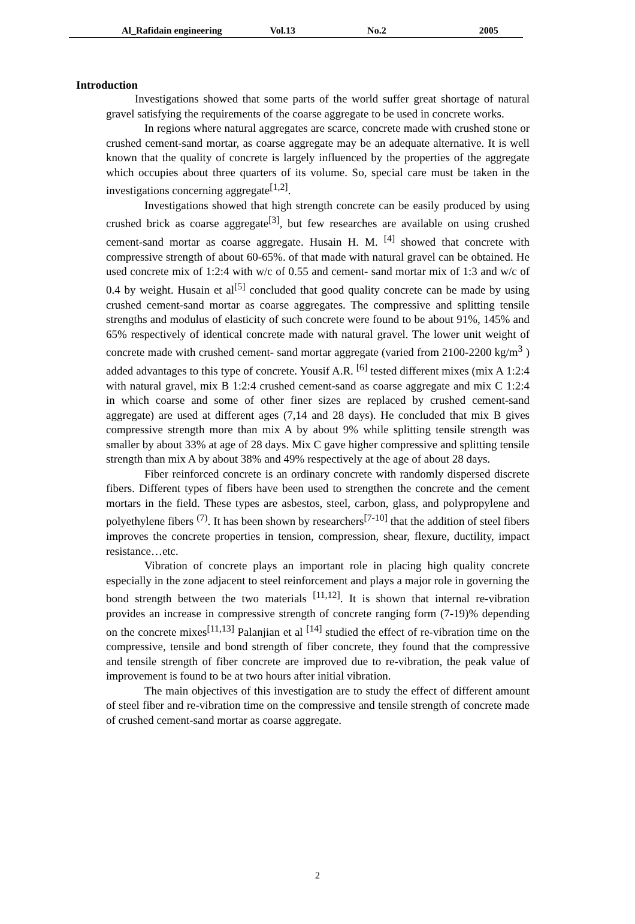Al_Rafidain engineering Vol.13 No.2 2005
Introduction
Investigations showed that some parts of the world suffer great shortage of natural gravel satisfying the requirements of the coarse aggregate to be used in concrete works.
In regions where natural aggregates are scarce, concrete made with crushed stone or crushed cement-sand mortar, as coarse aggregate may be an adequate alternative. It is well known that the quality of concrete is largely influenced by the properties of the aggregate which occupies about three quarters of its volume. So, special care must be taken in the investigations concerning aggregate<sup>[1,2]</sup>.
Investigations showed that high strength concrete can be easily produced by using crushed brick as coarse aggregate<sup>[3]</sup>, but few researches are available on using crushed cement-sand mortar as coarse aggregate. Husain H. M. <sup>[4]</sup> showed that concrete with compressive strength of about 60-65%. of that made with natural gravel can be obtained. He used concrete mix of 1:2:4 with w/c of 0.55 and cement- sand mortar mix of 1:3 and w/c of 0.4 by weight. Husain et al<sup>[5]</sup> concluded that good quality concrete can be made by using crushed cement-sand mortar as coarse aggregates. The compressive and splitting tensile strengths and modulus of elasticity of such concrete were found to be about 91%, 145% and 65% respectively of identical concrete made with natural gravel. The lower unit weight of concrete made with crushed cement- sand mortar aggregate (varied from 2100-2200 kg/m<sup>3</sup> ) added advantages to this type of concrete. Yousif A.R. <sup>[6]</sup> tested different mixes (mix A 1:2:4 with natural gravel, mix B 1:2:4 crushed cement-sand as coarse aggregate and mix C 1:2:4 in which coarse and some of other finer sizes are replaced by crushed cement-sand aggregate) are used at different ages (7,14 and 28 days). He concluded that mix B gives compressive strength more than mix A by about 9% while splitting tensile strength was smaller by about 33% at age of 28 days. Mix C gave higher compressive and splitting tensile strength than mix A by about 38% and 49% respectively at the age of about 28 days.
Fiber reinforced concrete is an ordinary concrete with randomly dispersed discrete fibers. Different types of fibers have been used to strengthen the concrete and the cement mortars in the field. These types are asbestos, steel, carbon, glass, and polypropylene and polyethylene fibers <sup>(7)</sup>. It has been shown by researchers<sup>[7-10]</sup> that the addition of steel fibers improves the concrete properties in tension, compression, shear, flexure, ductility, impact resistance…etc.
Vibration of concrete plays an important role in placing high quality concrete especially in the zone adjacent to steel reinforcement and plays a major role in governing the bond strength between the two materials <sup>[11,12]</sup>. It is shown that internal re-vibration provides an increase in compressive strength of concrete ranging form (7-19)% depending on the concrete mixes<sup>[11,13]</sup> Palanjian et al <sup>[14]</sup> studied the effect of re-vibration time on the compressive, tensile and bond strength of fiber concrete, they found that the compressive and tensile strength of fiber concrete are improved due to re-vibration, the peak value of improvement is found to be at two hours after initial vibration.
The main objectives of this investigation are to study the effect of different amount of steel fiber and re-vibration time on the compressive and tensile strength of concrete made of crushed cement-sand mortar as coarse aggregate.
2